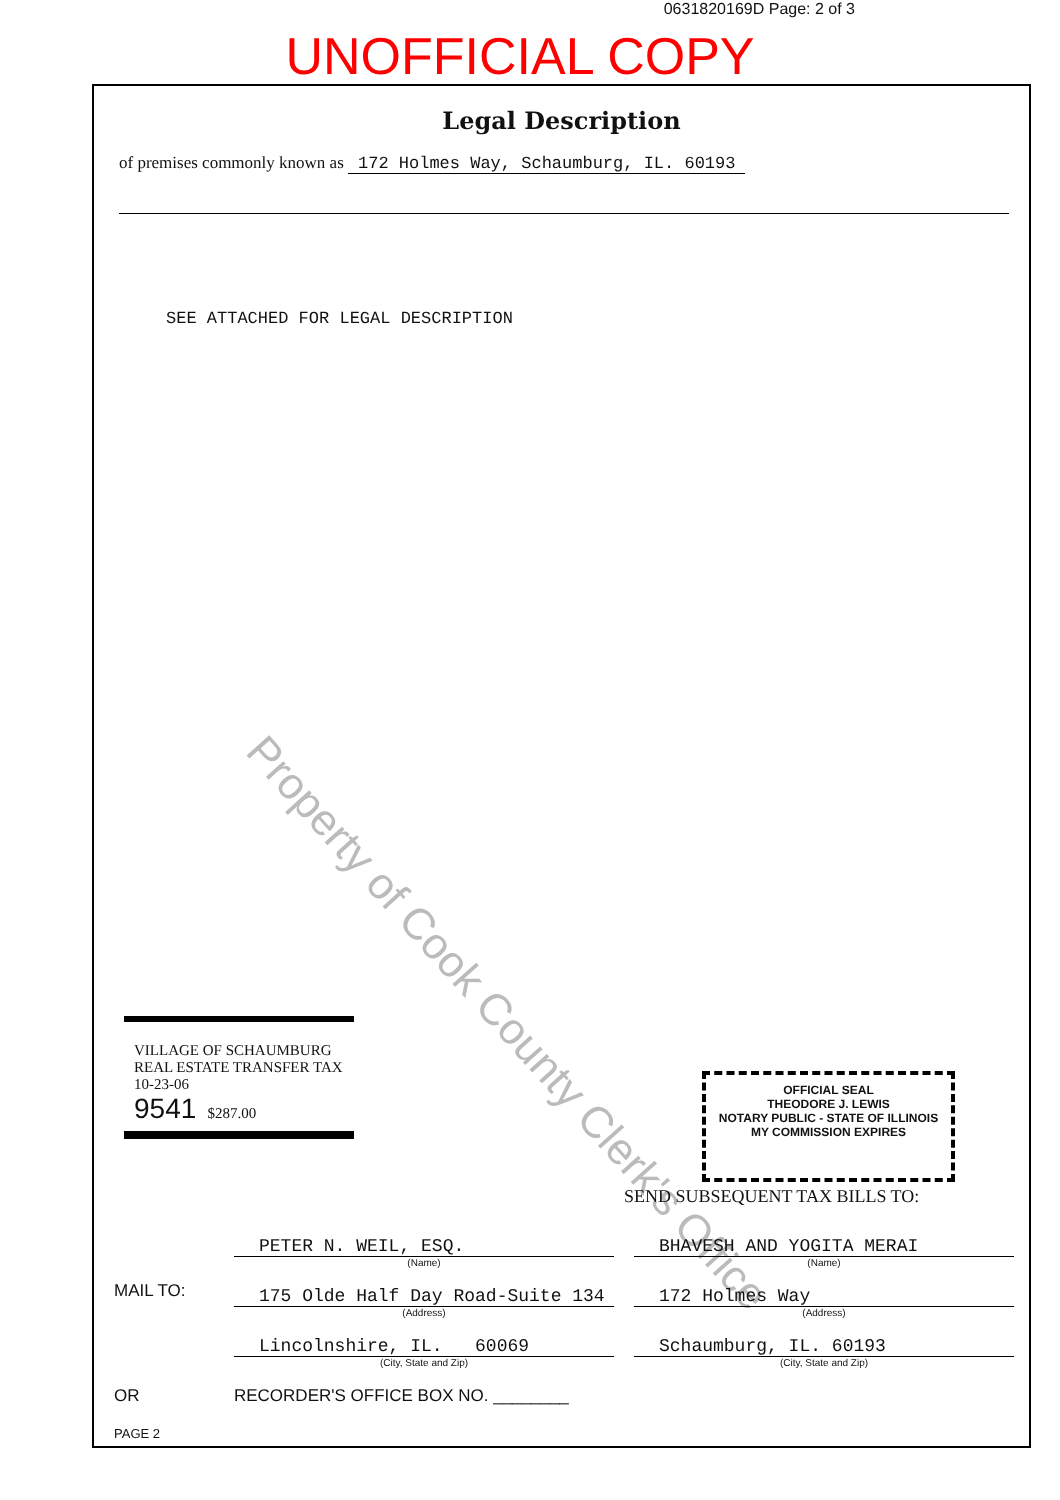0631820169D Page: 2 of 3
UNOFFICIAL COPY
Legal Description
of premises commonly known as 172 Holmes Way, Schaumburg, IL. 60193
SEE ATTACHED FOR LEGAL DESCRIPTION
Property of Cook County Clerk's Office
VILLAGE OF SCHAUMBURG
REAL ESTATE TRANSFER TAX
10-23-06
9541 $287.00
OFFICIAL SEAL
THEODORE J. LEWIS
NOTARY PUBLIC - STATE OF ILLINOIS
MY COMMISSION EXPIRES
SEND SUBSEQUENT TAX BILLS TO:
MAIL TO:
PETER N. WEIL, ESQ.
(Name)
175 Olde Half Day Road-Suite 134
(Address)
Lincolnshire, IL. 60069
(City, State and Zip)
BHAVESH AND YOGITA MERAI
(Name)
172 Holmes Way
(Address)
Schaumburg, IL. 60193
(City, State and Zip)
OR RECORDER'S OFFICE BOX NO. ________
PAGE 2